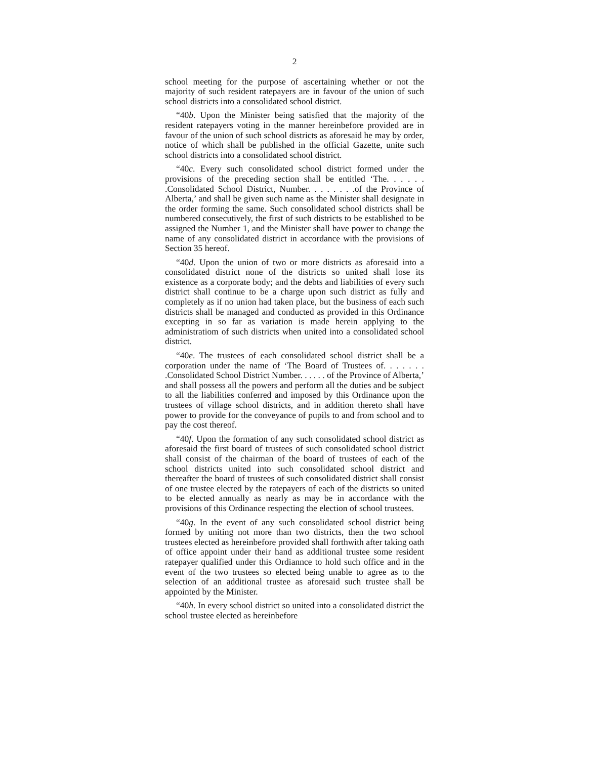2
school meeting for the purpose of ascertaining whether or not the majority of such resident ratepayers are in favour of the union of such school districts into a consolidated school district.
“40b. Upon the Minister being satisfied that the majority of the resident ratepayers voting in the manner hereinbefore provided are in favour of the union of such school districts as aforesaid he may by order, notice of which shall be published in the official Gazette, unite such school districts into a consolidated school district.
“40c. Every such consolidated school district formed under the provisions of the preceding section shall be entitled ‘The. . . . . . .Consolidated School District, Number. . . . . . . .of the Province of Alberta,’ and shall be given such name as the Minister shall designate in the order forming the same. Such consolidated school districts shall be numbered consecutively, the first of such districts to be established to be assigned the Number 1, and the Minister shall have power to change the name of any consolidated district in accordance with the provisions of Section 35 hereof.
“40d. Upon the union of two or more districts as aforesaid into a consolidated district none of the districts so united shall lose its existence as a corporate body; and the debts and liabilities of every such district shall continue to be a charge upon such district as fully and completely as if no union had taken place, but the business of each such districts shall be managed and conducted as provided in this Ordinance excepting in so far as variation is made herein applying to the administratiom of such districts when united into a consolidated school district.
“40e. The trustees of each consolidated school district shall be a corporation under the name of ‘The Board of Trustees of. . . . . . . .Consolidated School District Number. . . . . . of the Province of Alberta,’ and shall possess all the powers and perform all the duties and be subject to all the liabilities conferred and imposed by this Ordinance upon the trustees of village school districts, and in addition thereto shall have power to provide for the conveyance of pupils to and from school and to pay the cost thereof.
“40f. Upon the formation of any such consolidated school district as aforesaid the first board of trustees of such consolidated school district shall consist of the chairman of the board of trustees of each of the school districts united into such consolidated school district and thereafter the board of trustees of such consolidated district shall consist of one trustee elected by the ratepayers of each of the districts so united to be elected annually as nearly as may be in accordance with the provisions of this Ordinance respecting the election of school trustees.
“40g. In the event of any such consolidated school district being formed by uniting not more than two districts, then the two school trustees elected as hereinbefore provided shall forthwith after taking oath of office appoint under their hand as additional trustee some resident ratepayer qualified under this Ordiannce to hold such office and in the event of the two trustees so elected being unable to agree as to the selection of an additional trustee as aforesaid such trustee shall be appointed by the Minister.
“40h. In every school district so united into a consolidated district the school trustee elected as hereinbefore